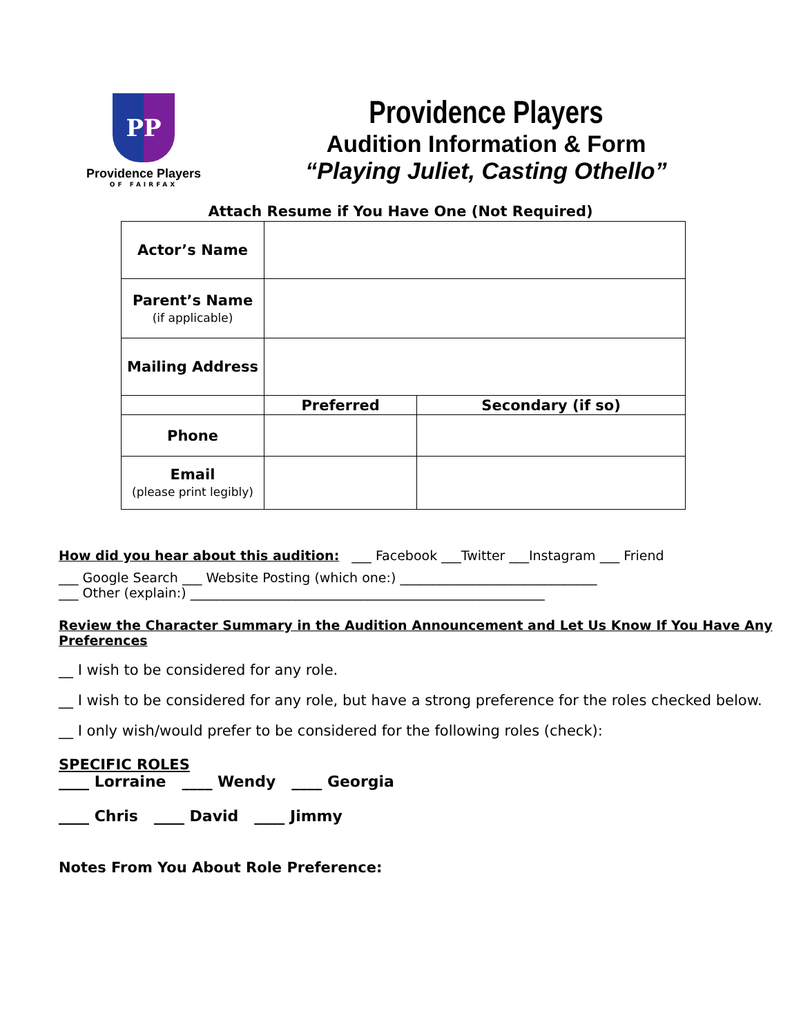PP
Providence Players
OF FAIRFAX
Providence Players
Audition Information & Form
“Playing Juliet, Casting Othello”
Attach Resume if You Have One (Not Required)
| Actor’s Name | | |
| Parent’s Name (if applicable) | | |
| Mailing Address | | |
| | Preferred | Secondary (if so) |
| Phone | | |
| Email (please print legibly) | | |
How did you hear about this audition: ___ Facebook ___Twitter ___Instagram ___ Friend
___ Google Search ___ Website Posting (which one:) ______________________________
___ Other (explain:) ______________________________________________________
Review the Character Summary in the Audition Announcement and Let Us Know If You Have Any Preferences
__ I wish to be considered for any role.
__ I wish to be considered for any role, but have a strong preference for the roles checked below.
__ I only wish/would prefer to be considered for the following roles (check):
SPECIFIC ROLES
____ Lorraine ____ Wendy ____ Georgia
____ Chris ____ David ____ Jimmy
Notes From You About Role Preference: